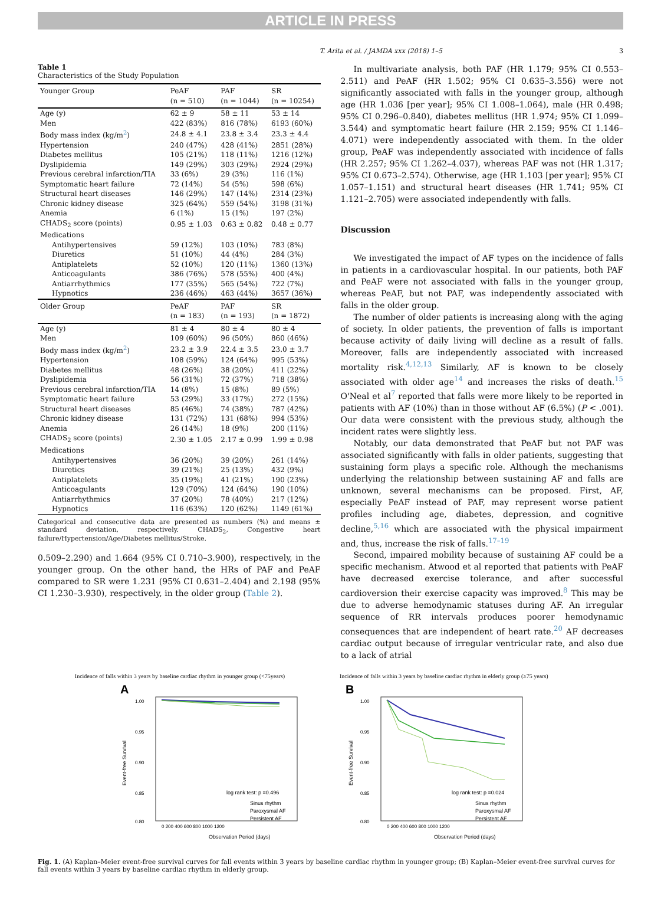ARTICLE IN PRESS
T. Arita et al. / JAMDA xxx (2018) 1–5 3
Table 1
Characteristics of the Study Population
| Younger Group | PeAF (n = 510) | PAF (n = 1044) | SR (n = 10254) |
| --- | --- | --- | --- |
| Age (y) | 62 ± 9 | 58 ± 11 | 53 ± 14 |
| Men | 422 (83%) | 816 (78%) | 6193 (60%) |
| Body mass index (kg/m<sup>2</sup>) | 24.8 ± 4.1 | 23.8 ± 3.4 | 23.3 ± 4.4 |
| Hypertension | 240 (47%) | 428 (41%) | 2851 (28%) |
| Diabetes mellitus | 105 (21%) | 118 (11%) | 1216 (12%) |
| Dyslipidemia | 149 (29%) | 303 (29%) | 2924 (29%) |
| Previous cerebral infarction/TIA | 33 (6%) | 29 (3%) | 116 (1%) |
| Symptomatic heart failure | 72 (14%) | 54 (5%) | 598 (6%) |
| Structural heart diseases | 146 (29%) | 147 (14%) | 2314 (23%) |
| Chronic kidney disease | 325 (64%) | 559 (54%) | 3198 (31%) |
| Anemia | 6 (1%) | 15 (1%) | 197 (2%) |
| CHADS<sub>2</sub> score (points) | 0.95 ± 1.03 | 0.63 ± 0.82 | 0.48 ± 0.77 |
| Medications | | | |
| Antihypertensives | 59 (12%) | 103 (10%) | 783 (8%) |
| Diuretics | 51 (10%) | 44 (4%) | 284 (3%) |
| Antiplatelets | 52 (10%) | 120 (11%) | 1360 (13%) |
| Anticoagulants | 386 (76%) | 578 (55%) | 400 (4%) |
| Antiarrhythmics | 177 (35%) | 565 (54%) | 722 (7%) |
| Hypnotics | 236 (46%) | 463 (44%) | 3657 (36%) |
| Older Group | PeAF (n = 183) | PAF (n = 193) | SR (n = 1872) |
| Age (y) | 81 ± 4 | 80 ± 4 | 80 ± 4 |
| Men | 109 (60%) | 96 (50%) | 860 (46%) |
| Body mass index (kg/m<sup>2</sup>) | 23.2 ± 3.9 | 22.4 ± 3.5 | 23.0 ± 3.7 |
| Hypertension | 108 (59%) | 124 (64%) | 995 (53%) |
| Diabetes mellitus | 48 (26%) | 38 (20%) | 411 (22%) |
| Dyslipidemia | 56 (31%) | 72 (37%) | 718 (38%) |
| Previous cerebral infarction/TIA | 14 (8%) | 15 (8%) | 89 (5%) |
| Symptomatic heart failure | 53 (29%) | 33 (17%) | 272 (15%) |
| Structural heart diseases | 85 (46%) | 74 (38%) | 787 (42%) |
| Chronic kidney disease | 131 (72%) | 131 (68%) | 994 (53%) |
| Anemia | 26 (14%) | 18 (9%) | 200 (11%) |
| CHADS<sub>2</sub> score (points) | 2.30 ± 1.05 | 2.17 ± 0.99 | 1.99 ± 0.98 |
| Medications | | | |
| Antihypertensives | 36 (20%) | 39 (20%) | 261 (14%) |
| Diuretics | 39 (21%) | 25 (13%) | 432 (9%) |
| Antiplatelets | 35 (19%) | 41 (21%) | 190 (23%) |
| Anticoagulants | 129 (70%) | 124 (64%) | 190 (10%) |
| Antiarrhythmics | 37 (20%) | 78 (40%) | 217 (12%) |
| Hypnotics | 116 (63%) | 120 (62%) | 1149 (61%) |
Categorical and consecutive data are presented as numbers (%) and means ± standard deviation, respectively. CHADS<sub>2</sub>, Congestive heart failure/Hypertension/Age/Diabetes mellitus/Stroke.
0.509–2.290) and 1.664 (95% CI 0.710–3.900), respectively, in the younger group. On the other hand, the HRs of PAF and PeAF compared to SR were 1.231 (95% CI 0.631–2.404) and 2.198 (95% CI 1.230–3.930), respectively, in the older group (Table 2).
In multivariate analysis, both PAF (HR 1.179; 95% CI 0.553–2.511) and PeAF (HR 1.502; 95% CI 0.635–3.556) were not significantly associated with falls in the younger group, although age (HR 1.036 [per year]; 95% CI 1.008–1.064), male (HR 0.498; 95% CI 0.296–0.840), diabetes mellitus (HR 1.974; 95% CI 1.099–3.544) and symptomatic heart failure (HR 2.159; 95% CI 1.146–4.071) were independently associated with them. In the older group, PeAF was independently associated with incidence of falls (HR 2.257; 95% CI 1.262–4.037), whereas PAF was not (HR 1.317; 95% CI 0.673–2.574). Otherwise, age (HR 1.103 [per year]; 95% CI 1.057–1.151) and structural heart diseases (HR 1.741; 95% CI 1.121–2.705) were associated independently with falls.
Discussion
We investigated the impact of AF types on the incidence of falls in patients in a cardiovascular hospital. In our patients, both PAF and PeAF were not associated with falls in the younger group, whereas PeAF, but not PAF, was independently associated with falls in the older group.
The number of older patients is increasing along with the aging of society. In older patients, the prevention of falls is important because activity of daily living will decline as a result of falls. Moreover, falls are independently associated with increased mortality risk.<sup>4,12,13</sup> Similarly, AF is known to be closely associated with older age<sup>14</sup> and increases the risks of death.<sup>15</sup> O'Neal et al<sup>7</sup> reported that falls were more likely to be reported in patients with AF (10%) than in those without AF (6.5%) (P < .001). Our data were consistent with the previous study, although the incident rates were slightly less.
Notably, our data demonstrated that PeAF but not PAF was associated significantly with falls in older patients, suggesting that sustaining form plays a specific role. Although the mechanisms underlying the relationship between sustaining AF and falls are unknown, several mechanisms can be proposed. First, AF, especially PeAF instead of PAF, may represent worse patient profiles including age, diabetes, depression, and cognitive decline,<sup>5,16</sup> which are associated with the physical impairment and, thus, increase the risk of falls.<sup>17–19</sup>
Second, impaired mobility because of sustaining AF could be a specific mechanism. Atwood et al reported that patients with PeAF have decreased exercise tolerance, and after successful cardioversion their exercise capacity was improved.<sup>8</sup> This may be due to adverse hemodynamic statuses during AF. An irregular sequence of RR intervals produces poorer hemodynamic consequences that are independent of heart rate.<sup>20</sup> AF decreases cardiac output because of irregular ventricular rate, and also due to a lack of atrial
Incidence of falls within 3 years by baseline cardiac rhythm in younger group (<75years)
A
1.00
0.95
0.90
0.85
0.80
Event-free Survival
log rank test: p =0.496
Sinus rhythm
Paroxysmal AF
Persistent AF
0 200 400 600 800 1000 1200
Observation Period (days)
Incidence of falls within 3 years by baseline cardiac rhythm in elderly group (≥75 years)
B
1.00
0.95
0.90
0.85
0.80
Event-free Survival
log rank test: p =0.024
Sinus rhythm
Paroxysmal AF
Persistent AF
0 200 400 600 800 1000 1200
Observation Period (days)
Fig. 1. (A) Kaplan–Meier event-free survival curves for fall events within 3 years by baseline cardiac rhythm in younger group; (B) Kaplan–Meier event-free survival curves for fall events within 3 years by baseline cardiac rhythm in elderly group.